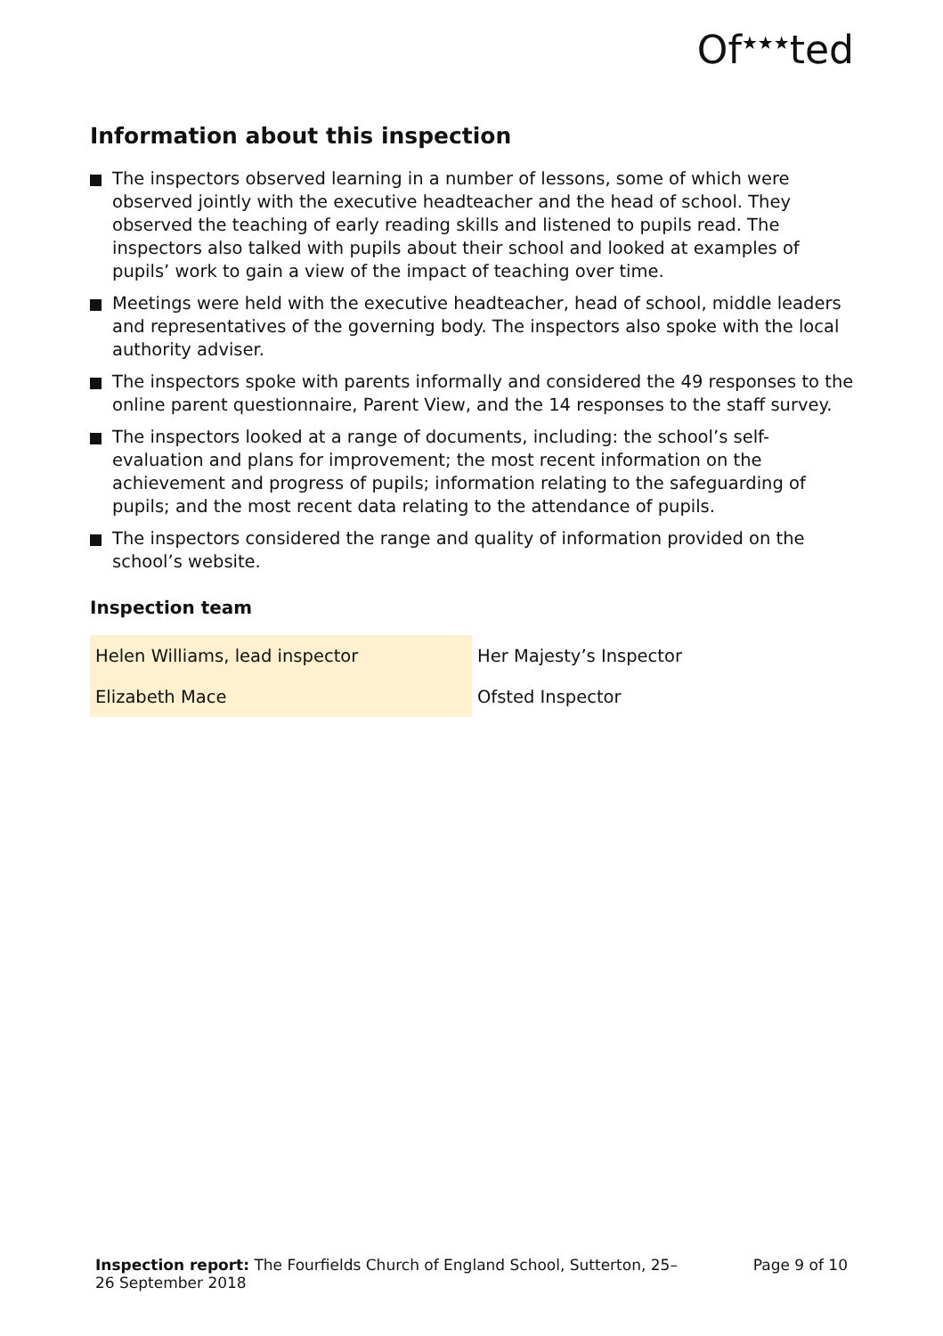Of<sup>★★★</sup>ted
Information about this inspection
The inspectors observed learning in a number of lessons, some of which were observed jointly with the executive headteacher and the head of school. They observed the teaching of early reading skills and listened to pupils read. The inspectors also talked with pupils about their school and looked at examples of pupils’ work to gain a view of the impact of teaching over time.
Meetings were held with the executive headteacher, head of school, middle leaders and representatives of the governing body. The inspectors also spoke with the local authority adviser.
The inspectors spoke with parents informally and considered the 49 responses to the online parent questionnaire, Parent View, and the 14 responses to the staff survey.
The inspectors looked at a range of documents, including: the school’s self-evaluation and plans for improvement; the most recent information on the achievement and progress of pupils; information relating to the safeguarding of pupils; and the most recent data relating to the attendance of pupils.
The inspectors considered the range and quality of information provided on the school’s website.
Inspection team
| Helen Williams, lead inspector | Her Majesty’s Inspector |
| Elizabeth Mace | Ofsted Inspector |
Inspection report: The Fourfields Church of England School, Sutterton, 25–26 September 2018
Page 9 of 10